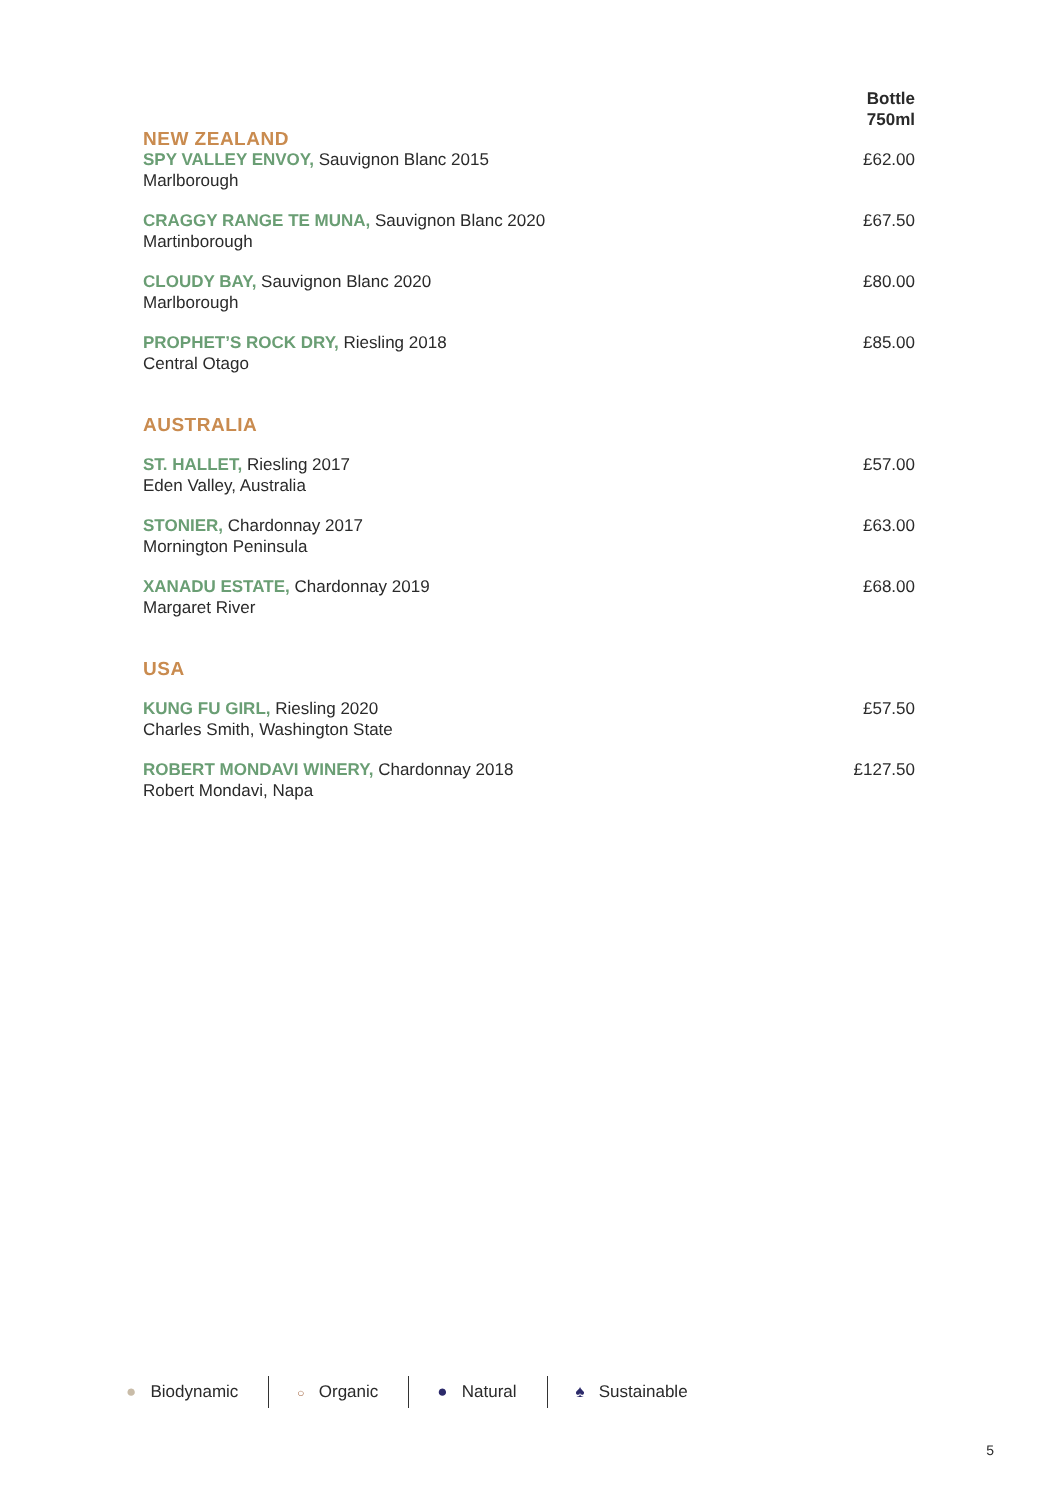| NEW ZEALAND | Bottle 750ml |
| SPY VALLEY ENVOY, Sauvignon Blanc 2015 Marlborough | £62.00 |
| CRAGGY RANGE TE MUNA, Sauvignon Blanc 2020 Martinborough | £67.50 |
| CLOUDY BAY, Sauvignon Blanc 2020 Marlborough | £80.00 |
| PROPHET’S ROCK DRY, Riesling 2018 Central Otago | £85.00 |
| AUSTRALIA | |
| ST. HALLET, Riesling 2017 Eden Valley, Australia | £57.00 |
| STONIER, Chardonnay 2017 Mornington Peninsula | £63.00 |
| XANADU ESTATE, Chardonnay 2019 Margaret River | £68.00 |
| USA | |
| KUNG FU GIRL, Riesling 2020 Charles Smith, Washington State | £57.50 |
| ROBERT MONDAVI WINERY, Chardonnay 2018 Robert Mondavi, Napa | £127.50 |
● Biodynamic
○ Organic ● Natural ♠ Sustainable
5